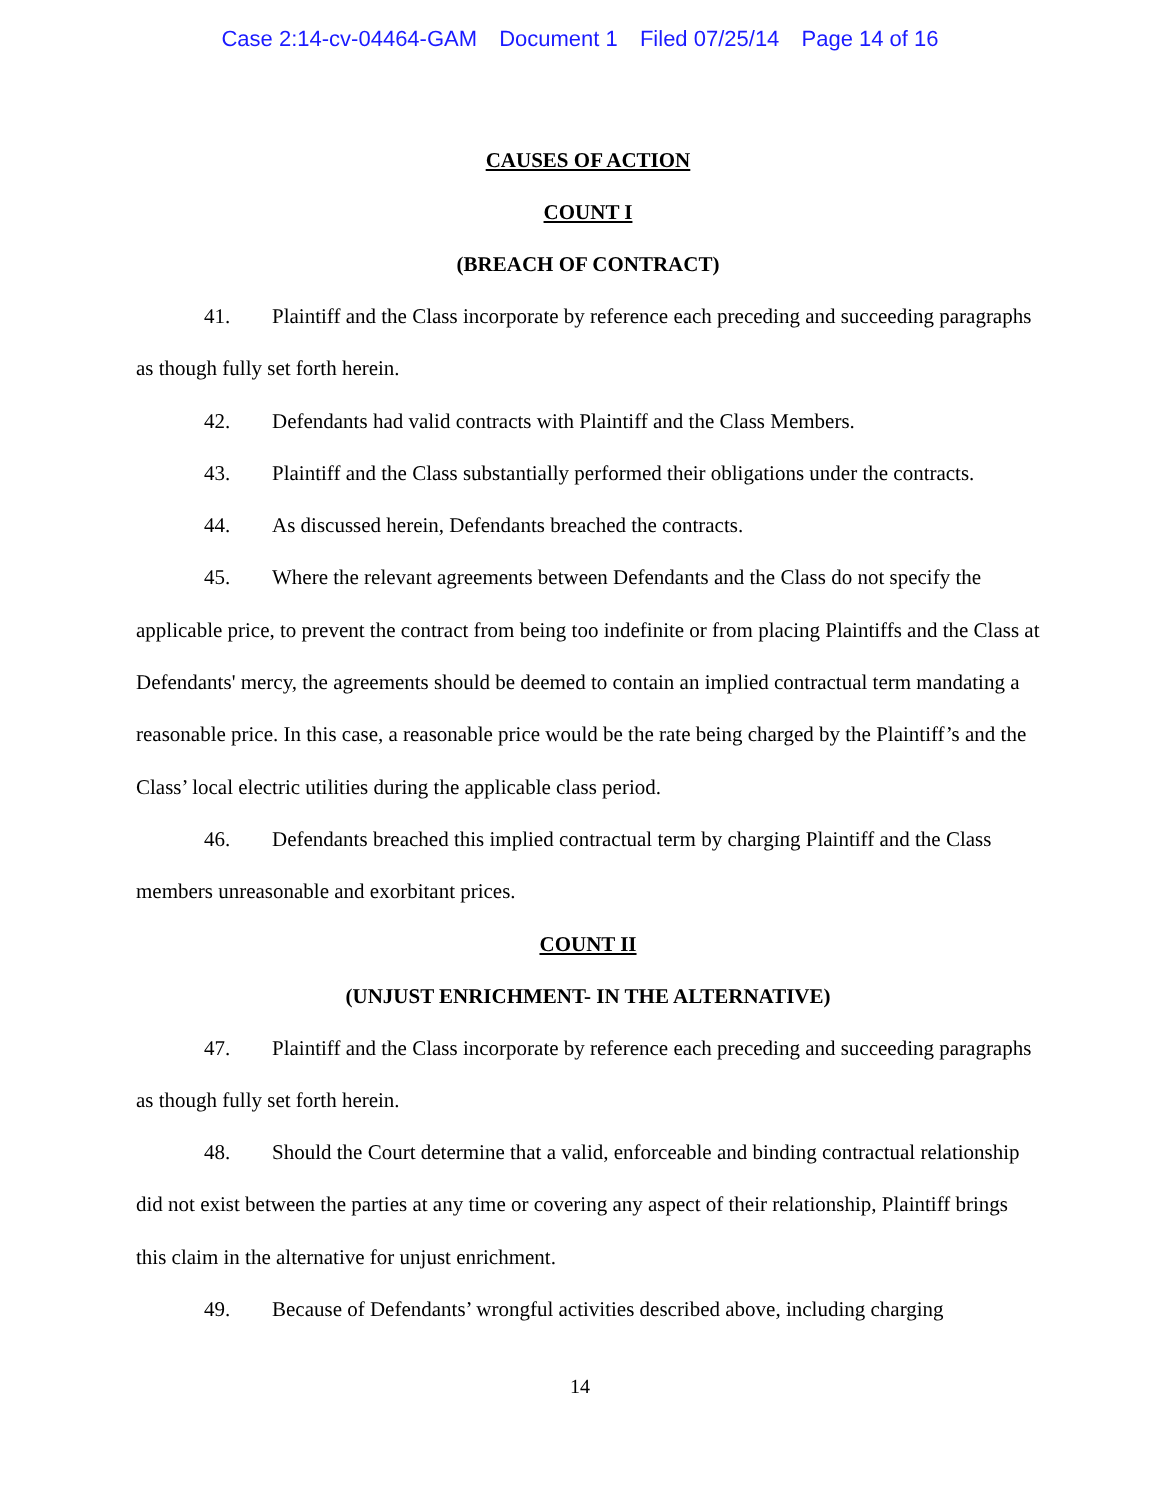Case 2:14-cv-04464-GAM Document 1 Filed 07/25/14 Page 14 of 16
CAUSES OF ACTION
COUNT I
(BREACH OF CONTRACT)
41. Plaintiff and the Class incorporate by reference each preceding and succeeding paragraphs as though fully set forth herein.
42. Defendants had valid contracts with Plaintiff and the Class Members.
43. Plaintiff and the Class substantially performed their obligations under the contracts.
44. As discussed herein, Defendants breached the contracts.
45. Where the relevant agreements between Defendants and the Class do not specify the applicable price, to prevent the contract from being too indefinite or from placing Plaintiffs and the Class at Defendants' mercy, the agreements should be deemed to contain an implied contractual term mandating a reasonable price. In this case, a reasonable price would be the rate being charged by the Plaintiff’s and the Class’ local electric utilities during the applicable class period.
46. Defendants breached this implied contractual term by charging Plaintiff and the Class members unreasonable and exorbitant prices.
COUNT II
(UNJUST ENRICHMENT- IN THE ALTERNATIVE)
47. Plaintiff and the Class incorporate by reference each preceding and succeeding paragraphs as though fully set forth herein.
48. Should the Court determine that a valid, enforceable and binding contractual relationship did not exist between the parties at any time or covering any aspect of their relationship, Plaintiff brings this claim in the alternative for unjust enrichment.
49. Because of Defendants’ wrongful activities described above, including charging
14